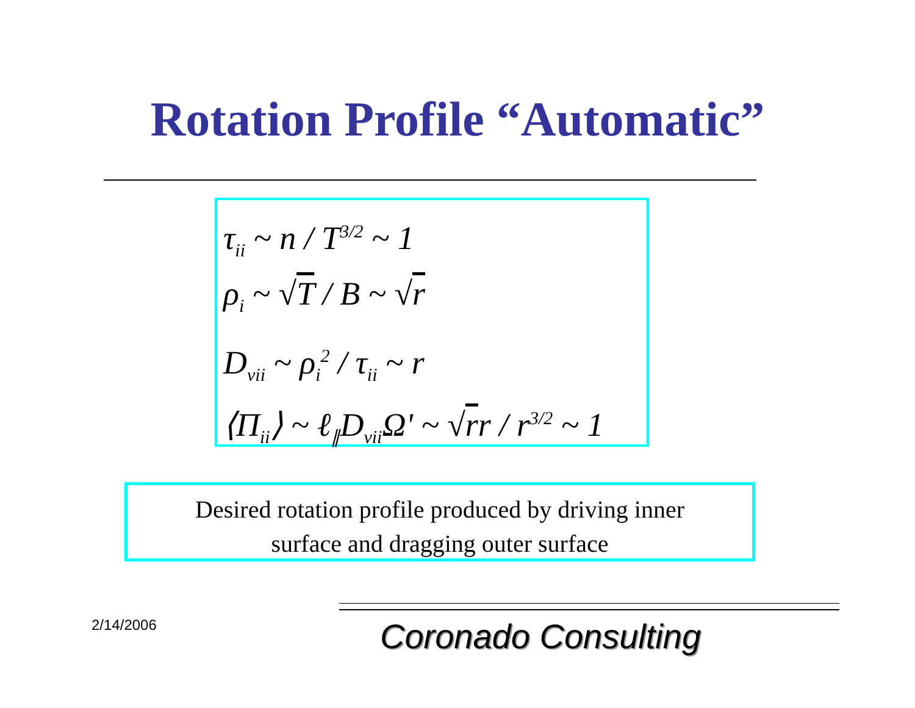Rotation Profile “Automatic”
τ<sub>ii</sub> ~ n / T<sup>3/2</sup> ~ 1
ρ<sub>i</sub> ~ √T / B ~ √r
D<sub>vii</sub> ~ ρ<sub>i</sub><sup>2</sup> / τ<sub>ii</sub> ~ r
⟨Π<sub>ii</sub>⟩ ~ ℓ<sub>∥</sub>D<sub>vii</sub>Ω' ~ √rr / r<sup>3/2</sup> ~ 1
Desired rotation profile produced by driving inner
surface and dragging outer surface
2/14/2006 Coronado Consulting